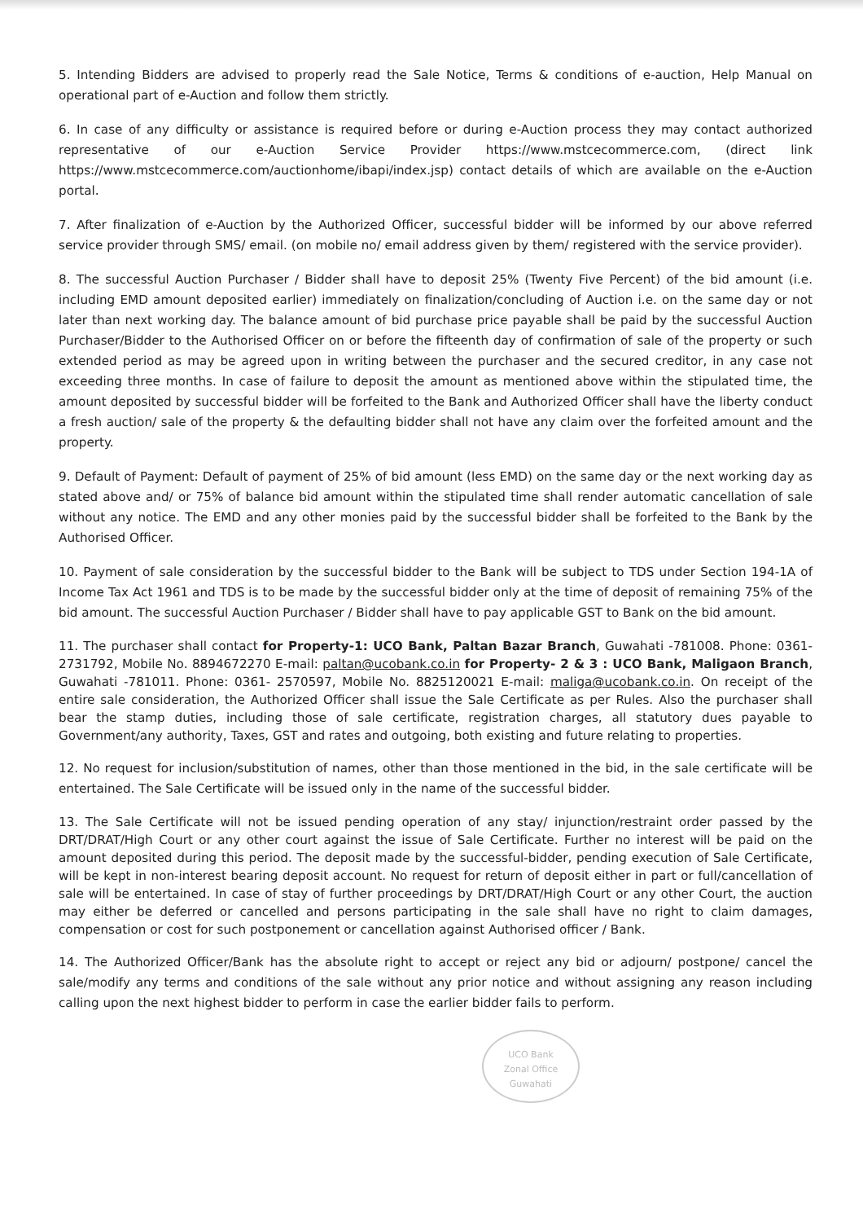5. Intending Bidders are advised to properly read the Sale Notice, Terms & conditions of e-auction, Help Manual on operational part of e-Auction and follow them strictly.
6. In case of any difficulty or assistance is required before or during e-Auction process they may contact authorized representative of our e-Auction Service Provider https://www.mstcecommerce.com, (direct link https://www.mstcecommerce.com/auctionhome/ibapi/index.jsp) contact details of which are available on the e-Auction portal.
7. After finalization of e-Auction by the Authorized Officer, successful bidder will be informed by our above referred service provider through SMS/ email. (on mobile no/ email address given by them/ registered with the service provider).
8. The successful Auction Purchaser / Bidder shall have to deposit 25% (Twenty Five Percent) of the bid amount (i.e. including EMD amount deposited earlier) immediately on finalization/concluding of Auction i.e. on the same day or not later than next working day. The balance amount of bid purchase price payable shall be paid by the successful Auction Purchaser/Bidder to the Authorised Officer on or before the fifteenth day of confirmation of sale of the property or such extended period as may be agreed upon in writing between the purchaser and the secured creditor, in any case not exceeding three months. In case of failure to deposit the amount as mentioned above within the stipulated time, the amount deposited by successful bidder will be forfeited to the Bank and Authorized Officer shall have the liberty conduct a fresh auction/ sale of the property & the defaulting bidder shall not have any claim over the forfeited amount and the property.
9. Default of Payment: Default of payment of 25% of bid amount (less EMD) on the same day or the next working day as stated above and/ or 75% of balance bid amount within the stipulated time shall render automatic cancellation of sale without any notice. The EMD and any other monies paid by the successful bidder shall be forfeited to the Bank by the Authorised Officer.
10. Payment of sale consideration by the successful bidder to the Bank will be subject to TDS under Section 194-1A of Income Tax Act 1961 and TDS is to be made by the successful bidder only at the time of deposit of remaining 75% of the bid amount. The successful Auction Purchaser / Bidder shall have to pay applicable GST to Bank on the bid amount.
11. The purchaser shall contact for Property-1: UCO Bank, Paltan Bazar Branch, Guwahati -781008. Phone: 0361- 2731792, Mobile No. 8894672270 E-mail: paltan@ucobank.co.in for Property- 2 & 3 : UCO Bank, Maligaon Branch, Guwahati -781011. Phone: 0361- 2570597, Mobile No. 8825120021 E-mail: maliga@ucobank.co.in. On receipt of the entire sale consideration, the Authorized Officer shall issue the Sale Certificate as per Rules. Also the purchaser shall bear the stamp duties, including those of sale certificate, registration charges, all statutory dues payable to Government/any authority, Taxes, GST and rates and outgoing, both existing and future relating to properties.
12. No request for inclusion/substitution of names, other than those mentioned in the bid, in the sale certificate will be entertained. The Sale Certificate will be issued only in the name of the successful bidder.
13. The Sale Certificate will not be issued pending operation of any stay/ injunction/restraint order passed by the DRT/DRAT/High Court or any other court against the issue of Sale Certificate. Further no interest will be paid on the amount deposited during this period. The deposit made by the successful-bidder, pending execution of Sale Certificate, will be kept in non-interest bearing deposit account. No request for return of deposit either in part or full/cancellation of sale will be entertained. In case of stay of further proceedings by DRT/DRAT/High Court or any other Court, the auction may either be deferred or cancelled and persons participating in the sale shall have no right to claim damages, compensation or cost for such postponement or cancellation against Authorised officer / Bank.
14. The Authorized Officer/Bank has the absolute right to accept or reject any bid or adjourn/ postpone/ cancel the sale/modify any terms and conditions of the sale without any prior notice and without assigning any reason including calling upon the next highest bidder to perform in case the earlier bidder fails to perform.
UCO Bank
Zonal Office Guwahati